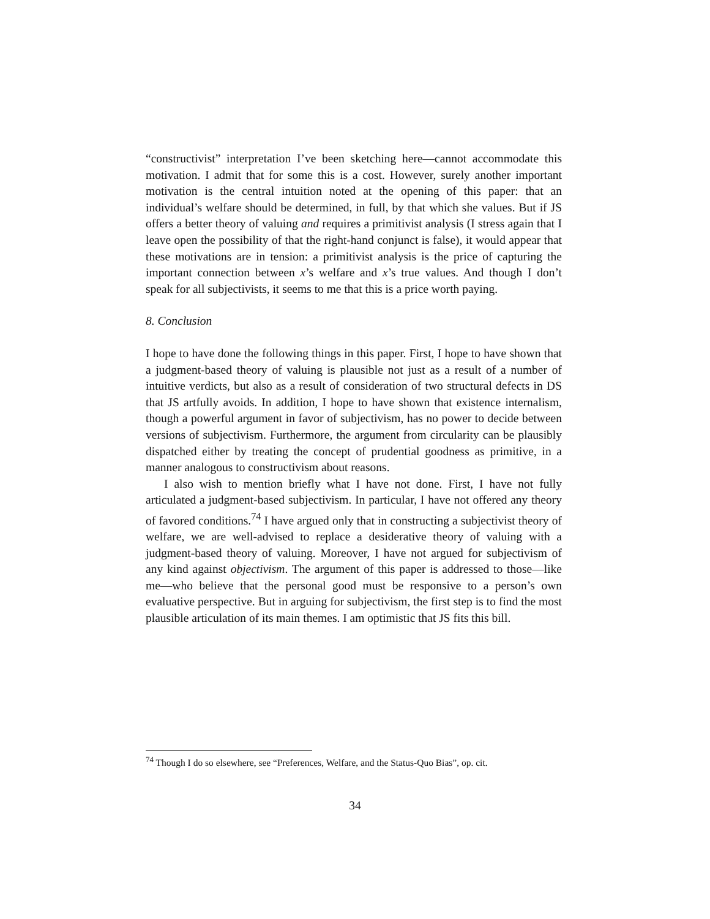“constructivist” interpretation I’ve been sketching here—cannot accommodate this motivation. I admit that for some this is a cost. However, surely another important motivation is the central intuition noted at the opening of this paper: that an individual’s welfare should be determined, in full, by that which she values. But if JS offers a better theory of valuing and requires a primitivist analysis (I stress again that I leave open the possibility of that the right-hand conjunct is false), it would appear that these motivations are in tension: a primitivist analysis is the price of capturing the important connection between x’s welfare and x’s true values. And though I don’t speak for all subjectivists, it seems to me that this is a price worth paying.
8. Conclusion
I hope to have done the following things in this paper. First, I hope to have shown that a judgment-based theory of valuing is plausible not just as a result of a number of intuitive verdicts, but also as a result of consideration of two structural defects in DS that JS artfully avoids. In addition, I hope to have shown that existence internalism, though a powerful argument in favor of subjectivism, has no power to decide between versions of subjectivism. Furthermore, the argument from circularity can be plausibly dispatched either by treating the concept of prudential goodness as primitive, in a manner analogous to constructivism about reasons.
I also wish to mention briefly what I have not done. First, I have not fully articulated a judgment-based subjectivism. In particular, I have not offered any theory of favored conditions.<sup>74</sup> I have argued only that in constructing a subjectivist theory of welfare, we are well-advised to replace a desiderative theory of valuing with a judgment-based theory of valuing. Moreover, I have not argued for subjectivism of any kind against objectivism. The argument of this paper is addressed to those—like me—who believe that the personal good must be responsive to a person’s own evaluative perspective. But in arguing for subjectivism, the first step is to find the most plausible articulation of its main themes. I am optimistic that JS fits this bill.
<sup>74</sup> Though I do so elsewhere, see “Preferences, Welfare, and the Status-Quo Bias”, op. cit.
34